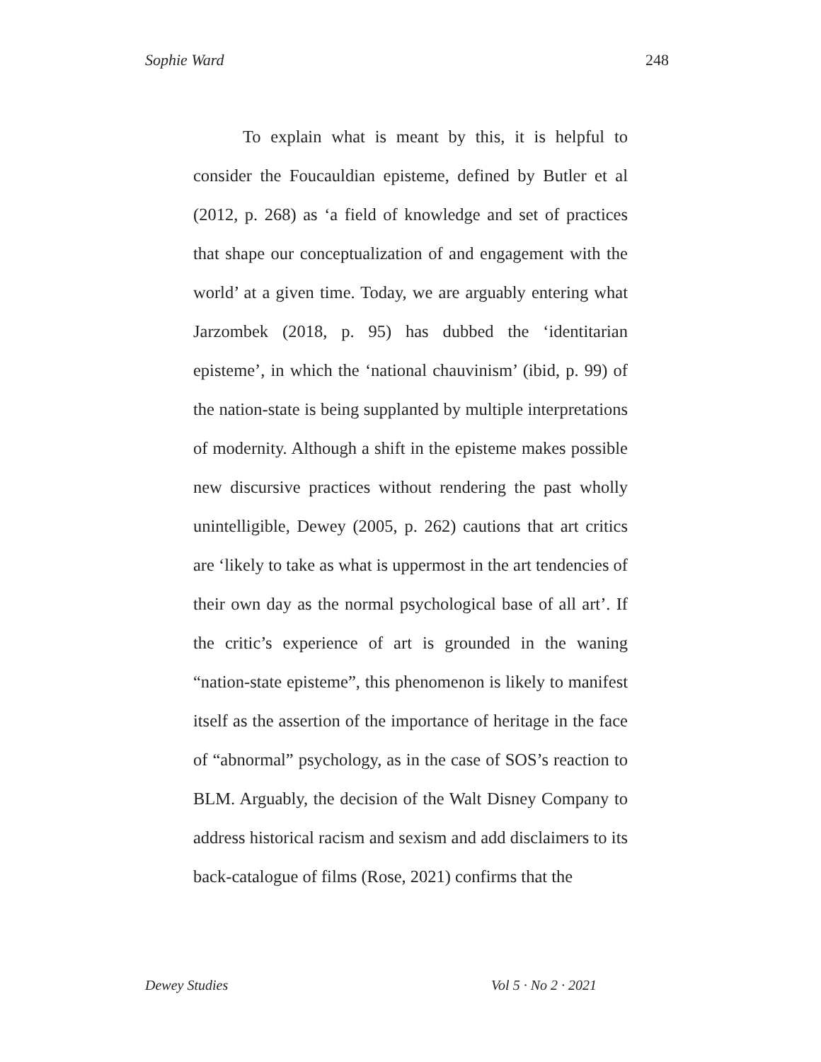Sophie Ward 248
To explain what is meant by this, it is helpful to consider the Foucauldian episteme, defined by Butler et al (2012, p. 268) as ‘a field of knowledge and set of practices that shape our conceptualization of and engagement with the world’ at a given time. Today, we are arguably entering what Jarzombek (2018, p. 95) has dubbed the ‘identitarian episteme’, in which the ‘national chauvinism’ (ibid, p. 99) of the nation-state is being supplanted by multiple interpretations of modernity. Although a shift in the episteme makes possible new discursive practices without rendering the past wholly unintelligible, Dewey (2005, p. 262) cautions that art critics are ‘likely to take as what is uppermost in the art tendencies of their own day as the normal psychological base of all art’. If the critic’s experience of art is grounded in the waning “nation-state episteme”, this phenomenon is likely to manifest itself as the assertion of the importance of heritage in the face of “abnormal” psychology, as in the case of SOS’s reaction to BLM. Arguably, the decision of the Walt Disney Company to address historical racism and sexism and add disclaimers to its back-catalogue of films (Rose, 2021) confirms that the
Dewey Studies Vol 5 · No 2 · 2021